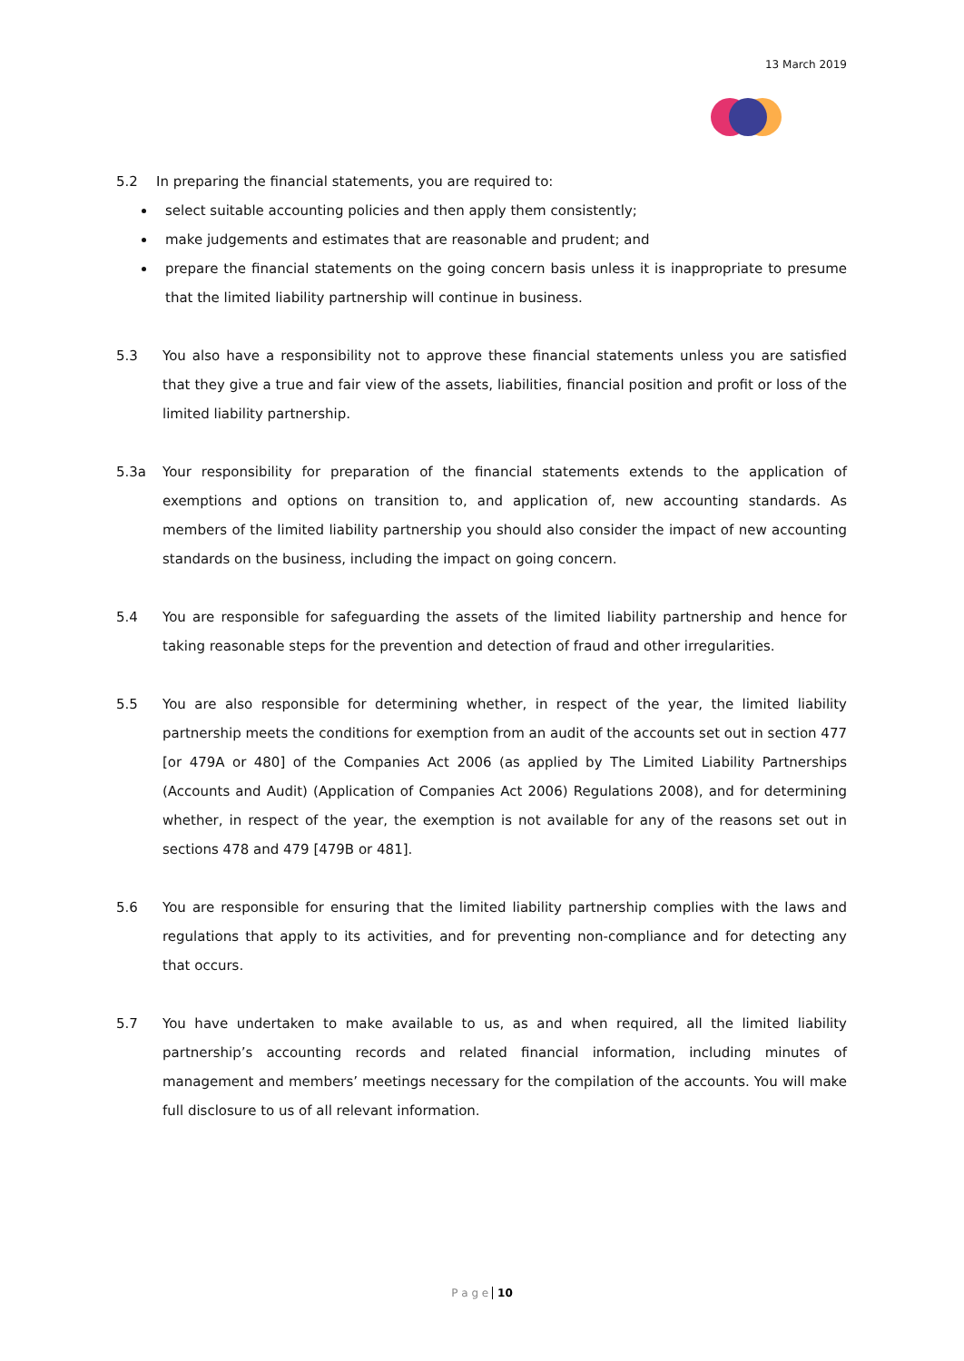13 March 2019
5.2 In preparing the financial statements, you are required to:
select suitable accounting policies and then apply them consistently;
make judgements and estimates that are reasonable and prudent; and
prepare the financial statements on the going concern basis unless it is inappropriate to presume that the limited liability partnership will continue in business.
5.3 You also have a responsibility not to approve these financial statements unless you are satisfied that they give a true and fair view of the assets, liabilities, financial position and profit or loss of the limited liability partnership.
5.3a Your responsibility for preparation of the financial statements extends to the application of exemptions and options on transition to, and application of, new accounting standards. As members of the limited liability partnership you should also consider the impact of new accounting standards on the business, including the impact on going concern.
5.4 You are responsible for safeguarding the assets of the limited liability partnership and hence for taking reasonable steps for the prevention and detection of fraud and other irregularities.
5.5 You are also responsible for determining whether, in respect of the year, the limited liability partnership meets the conditions for exemption from an audit of the accounts set out in section 477 [or 479A or 480] of the Companies Act 2006 (as applied by The Limited Liability Partnerships (Accounts and Audit) (Application of Companies Act 2006) Regulations 2008), and for determining whether, in respect of the year, the exemption is not available for any of the reasons set out in sections 478 and 479 [479B or 481].
5.6 You are responsible for ensuring that the limited liability partnership complies with the laws and regulations that apply to its activities, and for preventing non-compliance and for detecting any that occurs.
5.7 You have undertaken to make available to us, as and when required, all the limited liability partnership’s accounting records and related financial information, including minutes of management and members’ meetings necessary for the compilation of the accounts. You will make full disclosure to us of all relevant information.
P a g e 10